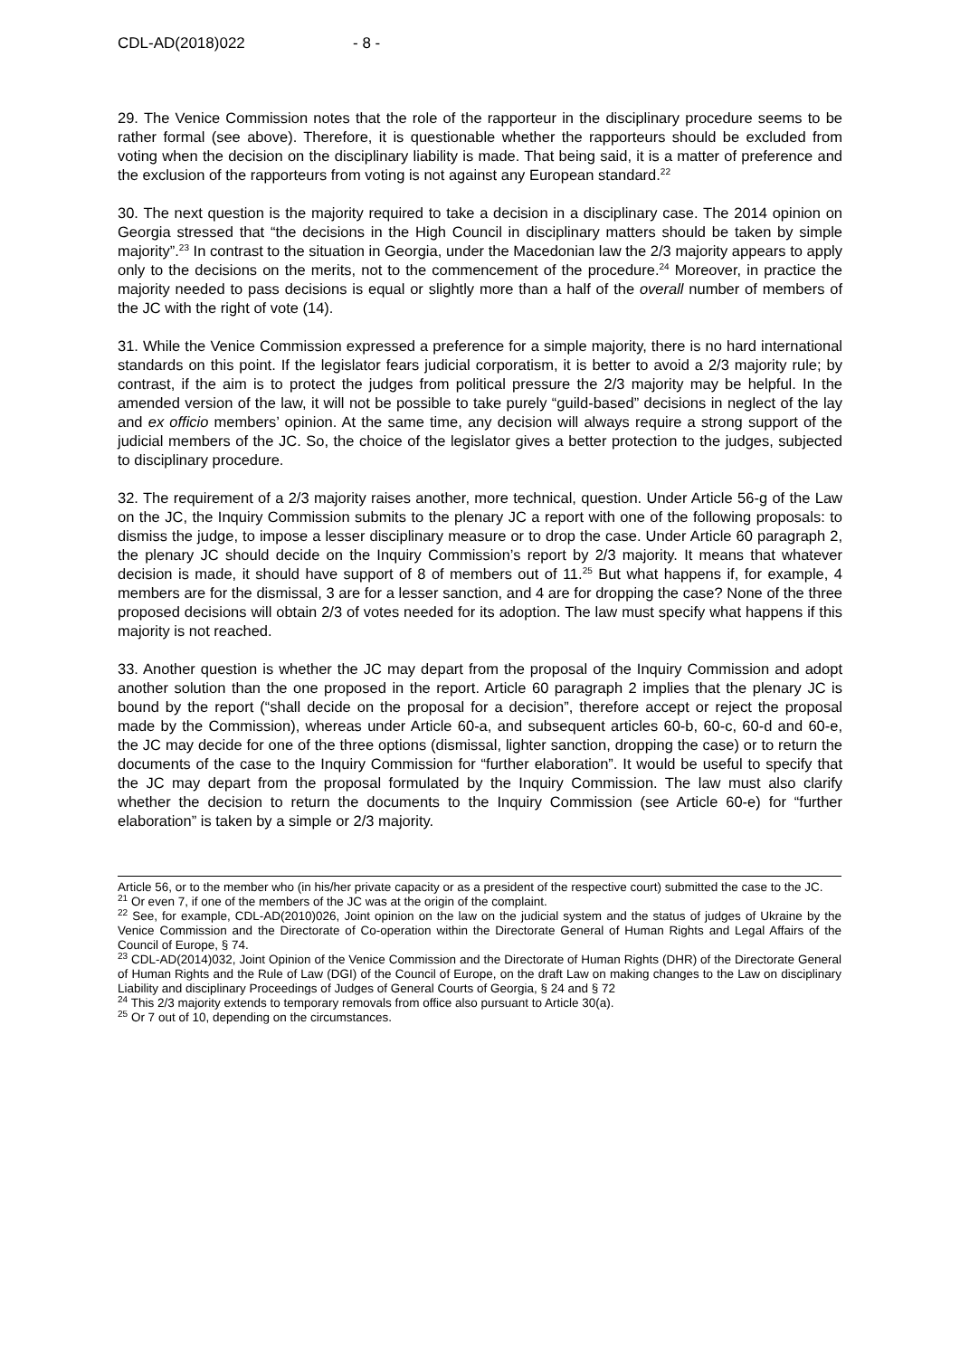CDL-AD(2018)022 - 8 -
29. The Venice Commission notes that the role of the rapporteur in the disciplinary procedure seems to be rather formal (see above). Therefore, it is questionable whether the rapporteurs should be excluded from voting when the decision on the disciplinary liability is made. That being said, it is a matter of preference and the exclusion of the rapporteurs from voting is not against any European standard.<sup>22</sup>
30. The next question is the majority required to take a decision in a disciplinary case. The 2014 opinion on Georgia stressed that “the decisions in the High Council in disciplinary matters should be taken by simple majority”.<sup>23</sup> In contrast to the situation in Georgia, under the Macedonian law the 2/3 majority appears to apply only to the decisions on the merits, not to the commencement of the procedure.<sup>24</sup> Moreover, in practice the majority needed to pass decisions is equal or slightly more than a half of the overall number of members of the JC with the right of vote (14).
31. While the Venice Commission expressed a preference for a simple majority, there is no hard international standards on this point. If the legislator fears judicial corporatism, it is better to avoid a 2/3 majority rule; by contrast, if the aim is to protect the judges from political pressure the 2/3 majority may be helpful. In the amended version of the law, it will not be possible to take purely “guild-based” decisions in neglect of the lay and ex officio members’ opinion. At the same time, any decision will always require a strong support of the judicial members of the JC. So, the choice of the legislator gives a better protection to the judges, subjected to disciplinary procedure.
32. The requirement of a 2/3 majority raises another, more technical, question. Under Article 56-g of the Law on the JC, the Inquiry Commission submits to the plenary JC a report with one of the following proposals: to dismiss the judge, to impose a lesser disciplinary measure or to drop the case. Under Article 60 paragraph 2, the plenary JC should decide on the Inquiry Commission’s report by 2/3 majority. It means that whatever decision is made, it should have support of 8 of members out of 11.<sup>25</sup> But what happens if, for example, 4 members are for the dismissal, 3 are for a lesser sanction, and 4 are for dropping the case? None of the three proposed decisions will obtain 2/3 of votes needed for its adoption. The law must specify what happens if this majority is not reached.
33. Another question is whether the JC may depart from the proposal of the Inquiry Commission and adopt another solution than the one proposed in the report. Article 60 paragraph 2 implies that the plenary JC is bound by the report (“shall decide on the proposal for a decision”, therefore accept or reject the proposal made by the Commission), whereas under Article 60-a, and subsequent articles 60-b, 60-c, 60-d and 60-e, the JC may decide for one of the three options (dismissal, lighter sanction, dropping the case) or to return the documents of the case to the Inquiry Commission for “further elaboration”. It would be useful to specify that the JC may depart from the proposal formulated by the Inquiry Commission. The law must also clarify whether the decision to return the documents to the Inquiry Commission (see Article 60-e) for “further elaboration” is taken by a simple or 2/3 majority.
Article 56, or to the member who (in his/her private capacity or as a president of the respective court) submitted the case to the JC.
<sup>21</sup> Or even 7, if one of the members of the JC was at the origin of the complaint.
<sup>22</sup> See, for example, CDL-AD(2010)026, Joint opinion on the law on the judicial system and the status of judges of Ukraine by the Venice Commission and the Directorate of Co-operation within the Directorate General of Human Rights and Legal Affairs of the Council of Europe, § 74.
<sup>23</sup> CDL-AD(2014)032, Joint Opinion of the Venice Commission and the Directorate of Human Rights (DHR) of the Directorate General of Human Rights and the Rule of Law (DGI) of the Council of Europe, on the draft Law on making changes to the Law on disciplinary Liability and disciplinary Proceedings of Judges of General Courts of Georgia, § 24 and § 72
<sup>24</sup> This 2/3 majority extends to temporary removals from office also pursuant to Article 30(a).
<sup>25</sup> Or 7 out of 10, depending on the circumstances.